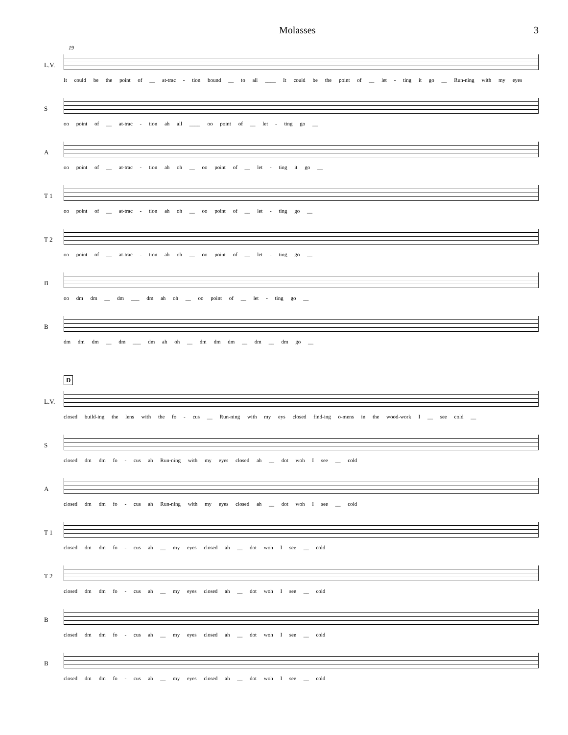Molasses 3
19
L.V.
It could be the point of __ at-trac - tion bound __ to all ____ It could be the point of __ let - ting it go __ Run-ning with my eyes
S
oo point of __ at-trac - tion ah all ____ oo point of __ let - ting go __
A
oo point of __ at-trac - tion ah oh __ oo point of __ let - ting it go __
T 1
oo point of __ at-trac - tion ah oh __ oo point of __ let - ting go __
T 2
oo point of __ at-trac - tion ah oh __ oo point of __ let - ting go __
B
oo dm dm __ dm ___ dm ah oh __ oo point of __ let - ting go __
B
dm dm dm __ dm ___ dm ah oh __ dm dm dm __ dm __ dm go __
D
L.V.
closed build-ing the lens with the fo - cus __ Run-ning with my eys closed find-ing o-mens in the wood-work I __ see cold __
S
closed dm dm fo - cus ah Run-ning with my eyes closed ah __ dot woh I see __ cold
A
closed dm dm fo - cus ah Run-ning with my eyes closed ah __ dot woh I see __ cold
T 1
closed dm dm fo - cus ah __ my eyes closed ah __ dot woh I see __ cold
T 2
closed dm dm fo - cus ah __ my eyes closed ah __ dot woh I see __ cold
B
closed dm dm fo - cus ah __ my eyes closed ah __ dot woh I see __ cold
B
closed dm dm fo - cus ah __ my eyes closed ah __ dot woh I see __ cold